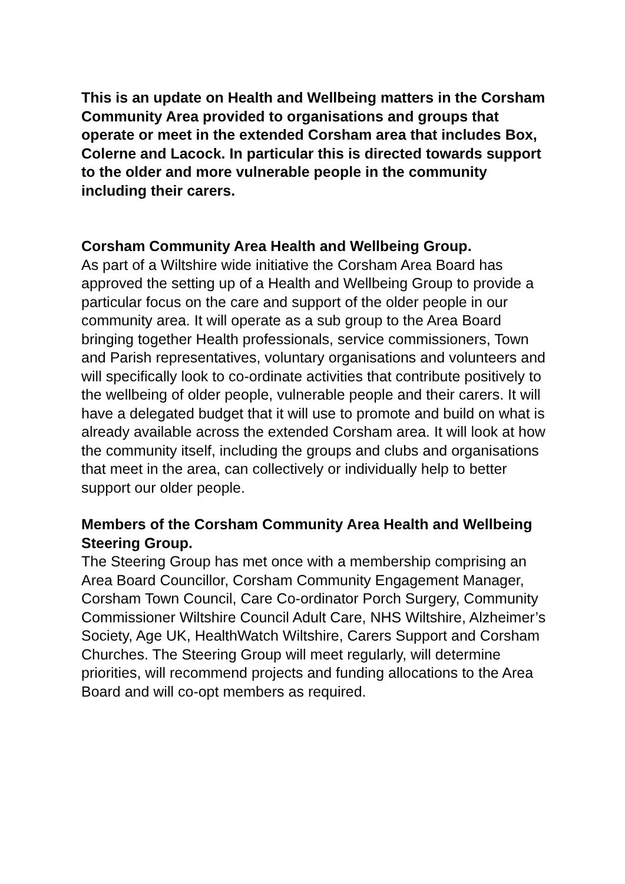This is an update on Health and Wellbeing matters in the Corsham Community Area provided to organisations and groups that operate or meet in the extended Corsham area that includes Box, Colerne and Lacock. In particular this is directed towards support to the older and more vulnerable people in the community including their carers.
Corsham Community Area Health and Wellbeing Group.
As part of a Wiltshire wide initiative the Corsham Area Board has approved the setting up of a Health and Wellbeing Group to provide a particular focus on the care and support of the older people in our community area. It will operate as a sub group to the Area Board bringing together Health professionals, service commissioners, Town and Parish representatives, voluntary organisations and volunteers and will specifically look to co-ordinate activities that contribute positively to the wellbeing of older people, vulnerable people and their carers. It will have a delegated budget that it will use to promote and build on what is already available across the extended Corsham area. It will look at how the community itself, including the groups and clubs and organisations that meet in the area, can collectively or individually help to better support our older people.
Members of the Corsham Community Area Health and Wellbeing Steering Group.
The Steering Group has met once with a membership comprising an Area Board Councillor, Corsham Community Engagement Manager, Corsham Town Council, Care Co-ordinator Porch Surgery, Community Commissioner Wiltshire Council Adult Care, NHS Wiltshire, Alzheimer’s Society, Age UK, HealthWatch Wiltshire, Carers Support and Corsham Churches. The Steering Group will meet regularly, will determine priorities, will recommend projects and funding allocations to the Area Board and will co-opt members as required.